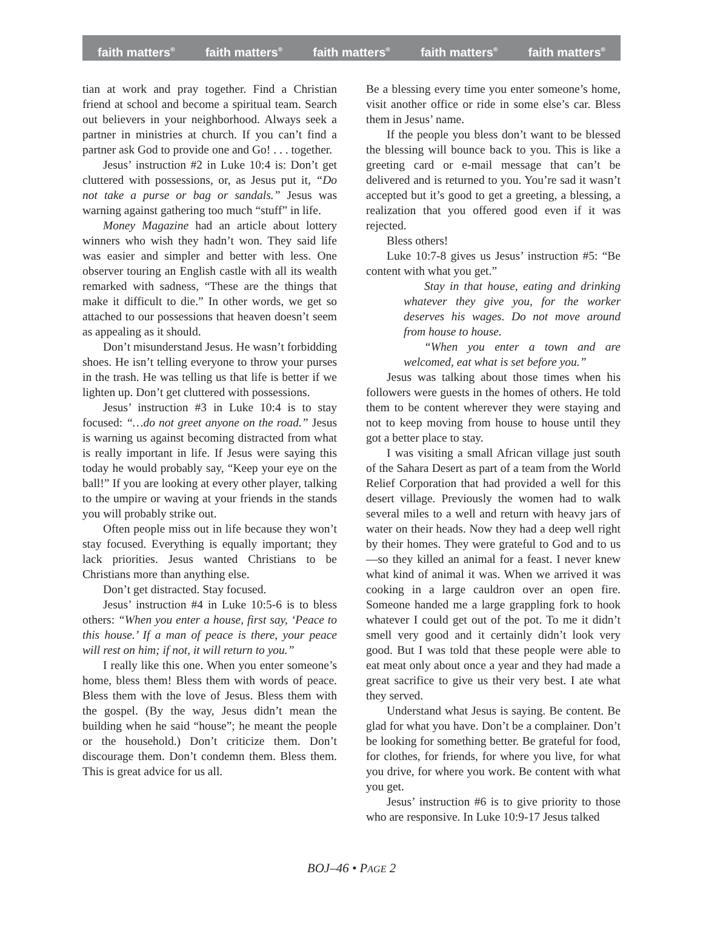faith matters<sup>®</sup> faith matters<sup>®</sup> faith matters<sup>®</sup> faith matters<sup>®</sup> faith matters<sup>®</sup>
tian at work and pray together. Find a Christian friend at school and become a spiritual team. Search out believers in your neighborhood. Always seek a partner in ministries at church. If you can’t find a partner ask God to provide one and Go! . . . together.
Jesus’ instruction #2 in Luke 10:4 is: Don’t get cluttered with possessions, or, as Jesus put it, “Do not take a purse or bag or sandals.” Jesus was warning against gathering too much “stuff” in life.
Money Magazine had an article about lottery winners who wish they hadn’t won. They said life was easier and simpler and better with less. One observer touring an English castle with all its wealth remarked with sadness, “These are the things that make it difficult to die.” In other words, we get so attached to our possessions that heaven doesn’t seem as appealing as it should.
Don’t misunderstand Jesus. He wasn’t forbidding shoes. He isn’t telling everyone to throw your purses in the trash. He was telling us that life is better if we lighten up. Don’t get cluttered with possessions.
Jesus’ instruction #3 in Luke 10:4 is to stay focused: “…do not greet anyone on the road.” Jesus is warning us against becoming distracted from what is really important in life. If Jesus were saying this today he would probably say, “Keep your eye on the ball!” If you are looking at every other player, talking to the umpire or waving at your friends in the stands you will probably strike out.
Often people miss out in life because they won’t stay focused. Everything is equally important; they lack priorities. Jesus wanted Christians to be Christians more than anything else.
Don’t get distracted. Stay focused.
Jesus’ instruction #4 in Luke 10:5-6 is to bless others: “When you enter a house, first say, ‘Peace to this house.’ If a man of peace is there, your peace will rest on him; if not, it will return to you.”
I really like this one. When you enter someone’s home, bless them! Bless them with words of peace. Bless them with the love of Jesus. Bless them with the gospel. (By the way, Jesus didn’t mean the building when he said “house”; he meant the people or the household.) Don’t criticize them. Don’t discourage them. Don’t condemn them. Bless them. This is great advice for us all.
Be a blessing every time you enter someone’s home, visit another office or ride in some else’s car. Bless them in Jesus’ name.
If the people you bless don’t want to be blessed the blessing will bounce back to you. This is like a greeting card or e-mail message that can’t be delivered and is returned to you. You’re sad it wasn’t accepted but it’s good to get a greeting, a blessing, a realization that you offered good even if it was rejected.
Bless others!
Luke 10:7-8 gives us Jesus’ instruction #5: “Be content with what you get.”
Stay in that house, eating and drinking whatever they give you, for the worker deserves his wages. Do not move around from house to house.
“When you enter a town and are welcomed, eat what is set before you.”
Jesus was talking about those times when his followers were guests in the homes of others. He told them to be content wherever they were staying and not to keep moving from house to house until they got a better place to stay.
I was visiting a small African village just south of the Sahara Desert as part of a team from the World Relief Corporation that had provided a well for this desert village. Previously the women had to walk several miles to a well and return with heavy jars of water on their heads. Now they had a deep well right by their homes. They were grateful to God and to us—so they killed an animal for a feast. I never knew what kind of animal it was. When we arrived it was cooking in a large cauldron over an open fire. Someone handed me a large grappling fork to hook whatever I could get out of the pot. To me it didn’t smell very good and it certainly didn’t look very good. But I was told that these people were able to eat meat only about once a year and they had made a great sacrifice to give us their very best. I ate what they served.
Understand what Jesus is saying. Be content. Be glad for what you have. Don’t be a complainer. Don’t be looking for something better. Be grateful for food, for clothes, for friends, for where you live, for what you drive, for where you work. Be content with what you get.
Jesus’ instruction #6 is to give priority to those who are responsive. In Luke 10:9-17 Jesus talked
BOJ–46 • PAGE 2